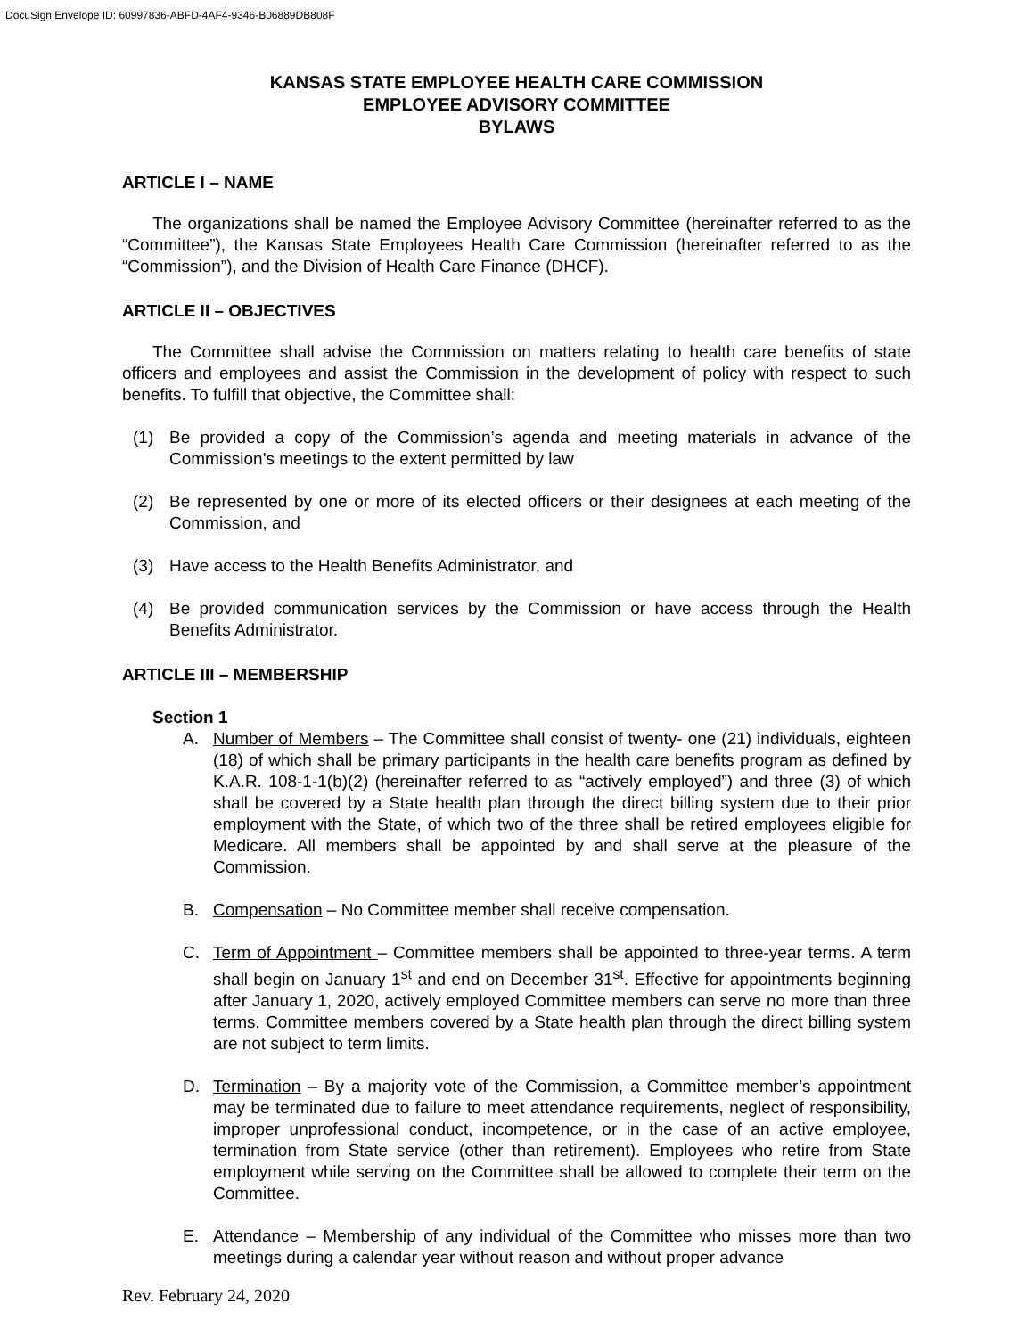DocuSign Envelope ID: 60997836-ABFD-4AF4-9346-B06889DB808F
KANSAS STATE EMPLOYEE HEALTH CARE COMMISSION
EMPLOYEE ADVISORY COMMITTEE
BYLAWS
ARTICLE I – NAME
The organizations shall be named the Employee Advisory Committee (hereinafter referred to as the “Committee”), the Kansas State Employees Health Care Commission (hereinafter referred to as the “Commission”), and the Division of Health Care Finance (DHCF).
ARTICLE II – OBJECTIVES
The Committee shall advise the Commission on matters relating to health care benefits of state officers and employees and assist the Commission in the development of policy with respect to such benefits. To fulfill that objective, the Committee shall:
(1) Be provided a copy of the Commission’s agenda and meeting materials in advance of the Commission’s meetings to the extent permitted by law
(2) Be represented by one or more of its elected officers or their designees at each meeting of the Commission, and
(3) Have access to the Health Benefits Administrator, and
(4) Be provided communication services by the Commission or have access through the Health Benefits Administrator.
ARTICLE III – MEMBERSHIP
Section 1
A. Number of Members – The Committee shall consist of twenty- one (21) individuals, eighteen (18) of which shall be primary participants in the health care benefits program as defined by K.A.R. 108-1-1(b)(2) (hereinafter referred to as “actively employed”) and three (3) of which shall be covered by a State health plan through the direct billing system due to their prior employment with the State, of which two of the three shall be retired employees eligible for Medicare. All members shall be appointed by and shall serve at the pleasure of the Commission.
B. Compensation – No Committee member shall receive compensation.
C. Term of Appointment – Committee members shall be appointed to three-year terms. A term shall begin on January 1<sup>st</sup> and end on December 31<sup>st</sup>. Effective for appointments beginning after January 1, 2020, actively employed Committee members can serve no more than three terms. Committee members covered by a State health plan through the direct billing system are not subject to term limits.
D. Termination – By a majority vote of the Commission, a Committee member’s appointment may be terminated due to failure to meet attendance requirements, neglect of responsibility, improper unprofessional conduct, incompetence, or in the case of an active employee, termination from State service (other than retirement). Employees who retire from State employment while serving on the Committee shall be allowed to complete their term on the Committee.
E. Attendance – Membership of any individual of the Committee who misses more than two meetings during a calendar year without reason and without proper advance
Rev. February 24, 2020